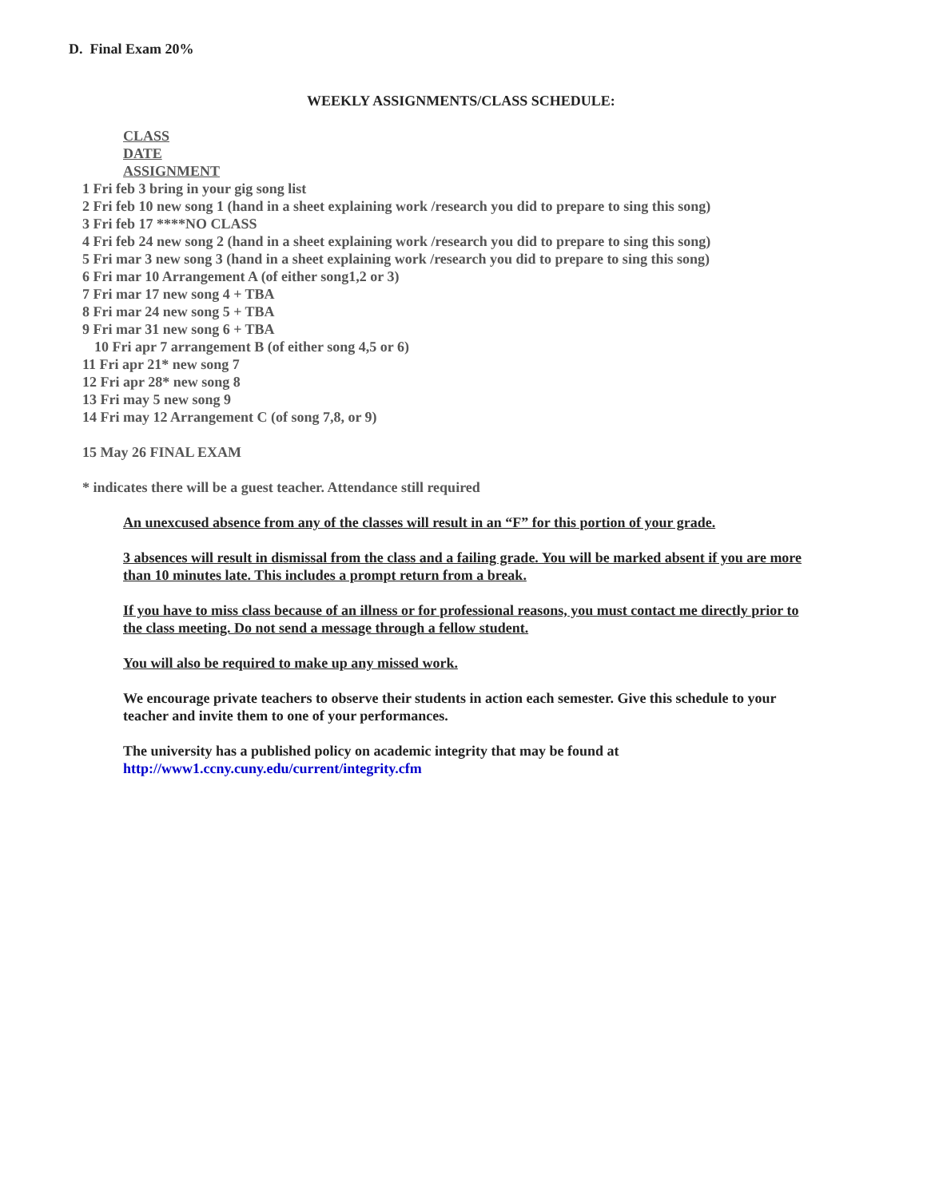D. Final Exam 20%
WEEKLY ASSIGNMENTS/CLASS SCHEDULE:
CLASS
DATE
ASSIGNMENT
1 Fri feb 3 bring in your gig song list
2 Fri feb 10 new song 1 (hand in a sheet explaining work /research you did to prepare to sing this song)
3 Fri feb 17 ****NO CLASS
4 Fri feb 24 new song 2 (hand in a sheet explaining work /research you did to prepare to sing this song)
5 Fri mar 3 new song 3 (hand in a sheet explaining work /research you did to prepare to sing this song)
6 Fri mar 10 Arrangement A (of either song1,2 or 3)
7 Fri mar 17 new song 4 + TBA
8 Fri mar 24 new song 5 + TBA
9 Fri mar 31 new song 6 + TBA
10 Fri apr 7 arrangement B (of either song 4,5 or 6)
11 Fri apr 21* new song 7
12 Fri apr 28* new song 8
13 Fri may 5 new song 9
14 Fri may 12 Arrangement C (of song 7,8, or 9)
15 May 26 FINAL EXAM
* indicates there will be a guest teacher. Attendance still required
An unexcused absence from any of the classes will result in an “F” for this portion of your grade.
3 absences will result in dismissal from the class and a failing grade. You will be marked absent if you are more than 10 minutes late. This includes a prompt return from a break.
If you have to miss class because of an illness or for professional reasons, you must contact me directly prior to the class meeting. Do not send a message through a fellow student.
You will also be required to make up any missed work.
We encourage private teachers to observe their students in action each semester. Give this schedule to your teacher and invite them to one of your performances.
The university has a published policy on academic integrity that may be found at http://www1.ccny.cuny.edu/current/integrity.cfm